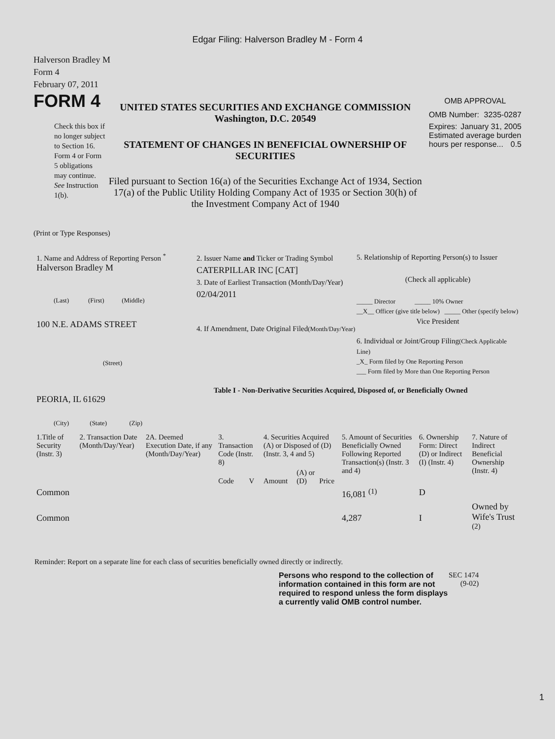Edgar Filing: Halverson Bradley M - Form 4
Halverson Bradley M
Form 4
February 07, 2011
FORM 4
Check this box if no longer subject to Section 16. Form 4 or Form 5 obligations may continue. See Instruction 1(b).
UNITED STATES SECURITIES AND EXCHANGE COMMISSION
Washington, D.C. 20549
STATEMENT OF CHANGES IN BENEFICIAL OWNERSHIP OF SECURITIES
Filed pursuant to Section 16(a) of the Securities Exchange Act of 1934, Section 17(a) of the Public Utility Holding Company Act of 1935 or Section 30(h) of the Investment Company Act of 1940
OMB APPROVAL
OMB Number: 3235-0287
Expires: January 31, 2005
Estimated average burden hours per response... 0.5
(Print or Type Responses)
1. Name and Address of Reporting Person <sup>*</sup>
Halverson Bradley M
(Last) (First) (Middle)
100 N.E. ADAMS STREET
(Street)
PEORIA, IL 61629
(City) (State) (Zip)
2. Issuer Name and Ticker or Trading Symbol
CATERPILLAR INC [CAT]
3. Date of Earliest Transaction (Month/Day/Year)
02/04/2011
4. If Amendment, Date Original Filed(Month/Day/Year)
5. Relationship of Reporting Person(s) to Issuer
(Check all applicable)
_____ Director _____ 10% Owner
__X__ Officer (give title below) _____ Other (specify below)
Vice President
6. Individual or Joint/Group Filing(Check Applicable Line)
_X_ Form filed by One Reporting Person
___ Form filed by More than One Reporting Person
Table I - Non-Derivative Securities Acquired, Disposed of, or Beneficially Owned
| 1.Title of Security (Instr. 3) | 2. Transaction Date (Month/Day/Year) | 2A. Deemed Execution Date, if any (Month/Day/Year) | 3. Transaction Code (Instr. 8) | | 4. Securities Acquired (A) or Disposed of (D) (Instr. 3, 4 and 5) | | | 5. Amount of Securities Beneficially Owned Following Reported Transaction(s) (Instr. 3 and 4) | 6. Ownership Form: Direct (D) or Indirect (I) (Instr. 4) | 7. Nature of Indirect Beneficial Ownership (Instr. 4) |
| --- | --- | --- | --- | --- | --- | --- | --- | --- | --- | --- |
| | | | Code | V | Amount | (A) or (D) | Price | | | |
| Common | | | | | | | | 16,081 <sup>(1)</sup> | D | |
| Common | | | | | | | | 4,287 | I | Owned by Wife's Trust <sup>(2)</sup> |
Reminder: Report on a separate line for each class of securities beneficially owned directly or indirectly.
Persons who respond to the collection of information contained in this form are not required to respond unless the form displays a currently valid OMB control number.
SEC 1474
(9-02)
1